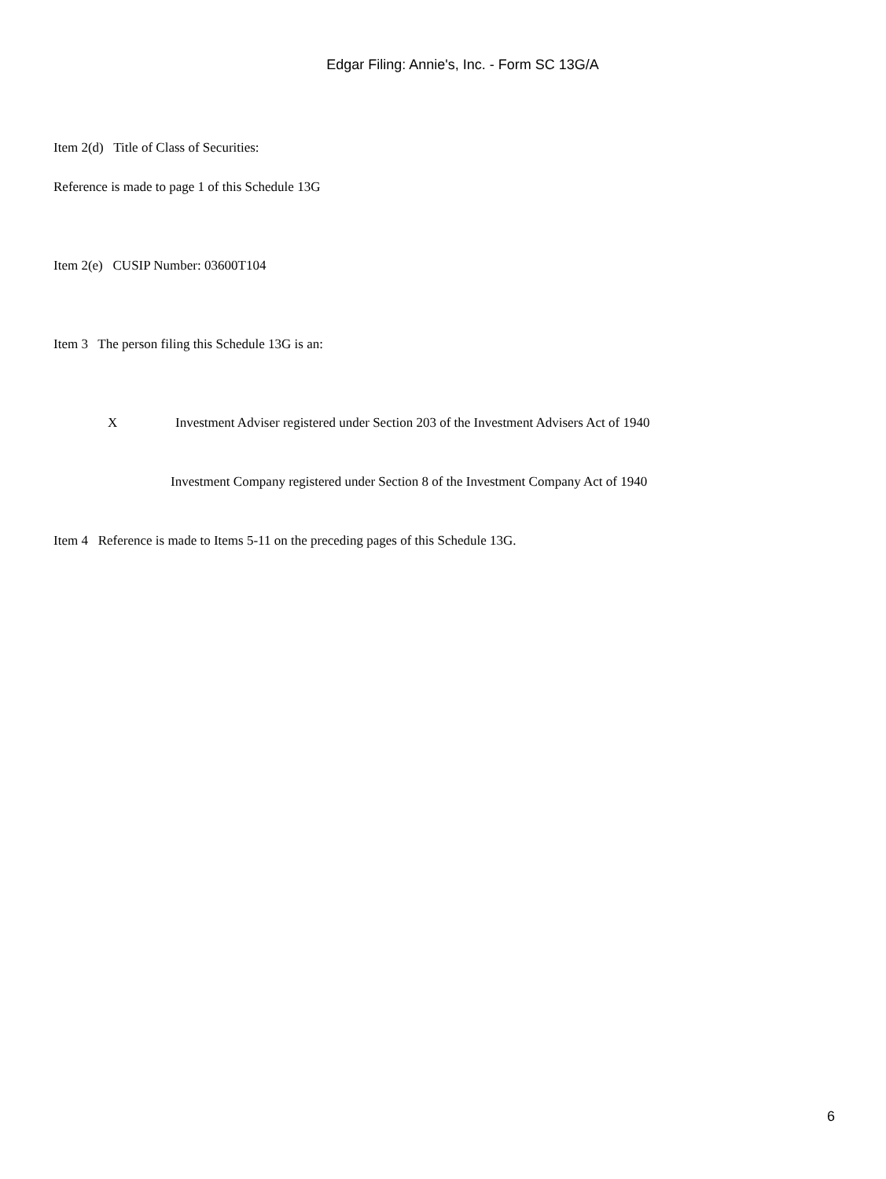Edgar Filing: Annie's, Inc. - Form SC 13G/A
Item 2(d) Title of Class of Securities:
Reference is made to page 1 of this Schedule 13G
Item 2(e) CUSIP Number: 03600T104
Item 3 The person filing this Schedule 13G is an:
X Investment Adviser registered under Section 203 of the Investment Advisers Act of 1940
Investment Company registered under Section 8 of the Investment Company Act of 1940
Item 4 Reference is made to Items 5-11 on the preceding pages of this Schedule 13G.
6